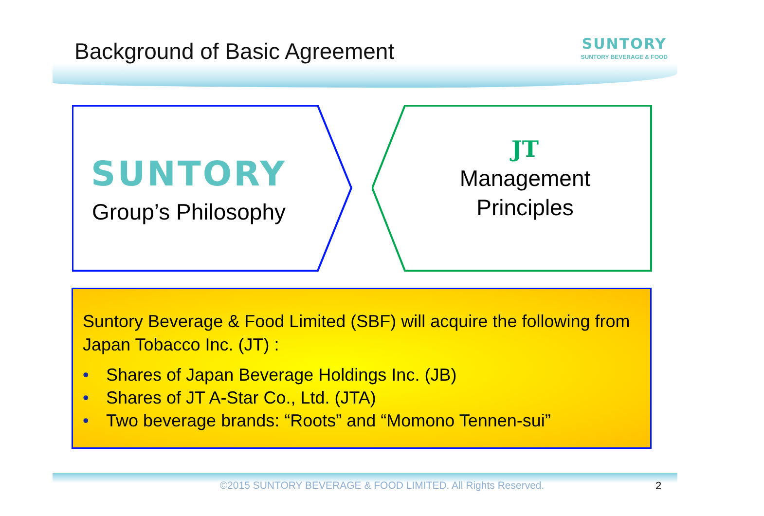Background of Basic Agreement
SUNTORY
SUNTORY BEVERAGE & FOOD
SUNTORY
Group’s Philosophy
JT
Management
Principles
Suntory Beverage & Food Limited (SBF) will acquire the following from Japan Tobacco Inc. (JT) :
• Shares of Japan Beverage Holdings Inc. (JB)
• Shares of JT A-Star Co., Ltd. (JTA)
• Two beverage brands: “Roots” and “Momono Tennen-sui”
©2015 SUNTORY BEVERAGE & FOOD LIMITED. All Rights Reserved. 2